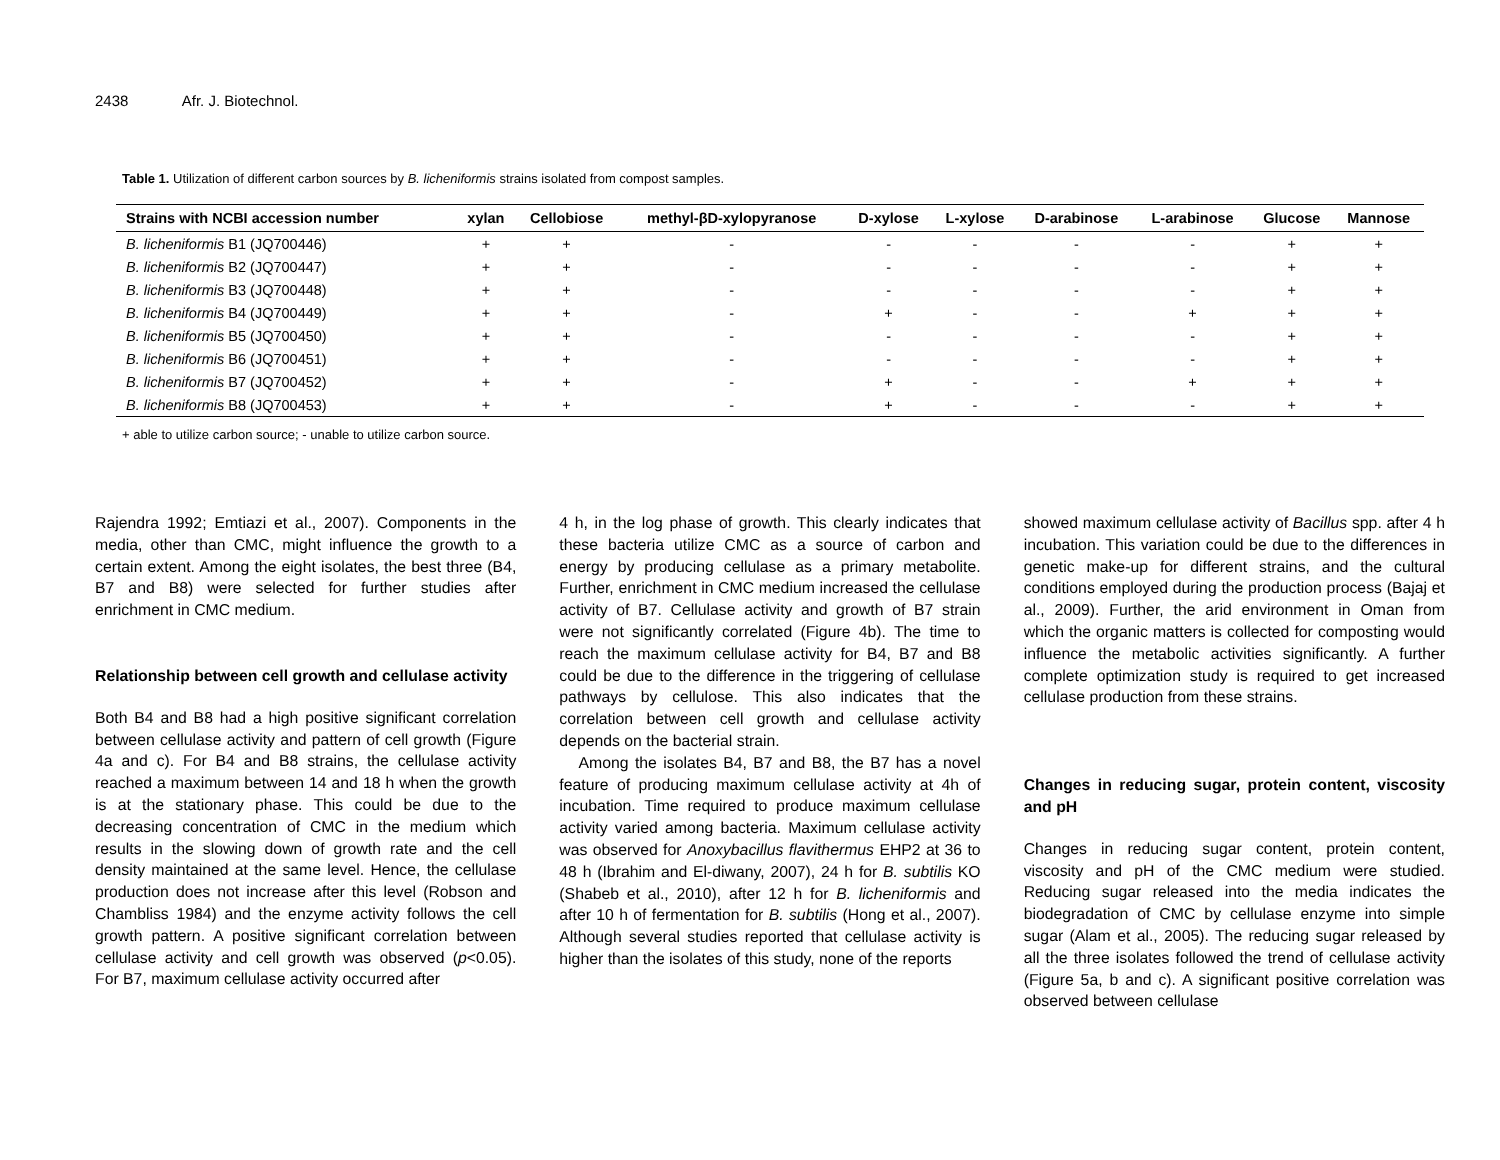2438 Afr. J. Biotechnol.
Table 1. Utilization of different carbon sources by B. licheniformis strains isolated from compost samples.
| Strains with NCBI accession number | xylan | Cellobiose | methyl-βD-xylopyranose | D-xylose | L-xylose | D-arabinose | L-arabinose | Glucose | Mannose |
| --- | --- | --- | --- | --- | --- | --- | --- | --- | --- |
| B. licheniformis B1 (JQ700446) | + | + | - | - | - | - | - | + | + |
| B. licheniformis B2 (JQ700447) | + | + | - | - | - | - | - | + | + |
| B. licheniformis B3 (JQ700448) | + | + | - | - | - | - | - | + | + |
| B. licheniformis B4 (JQ700449) | + | + | - | + | - | - | + | + | + |
| B. licheniformis B5 (JQ700450) | + | + | - | - | - | - | - | + | + |
| B. licheniformis B6 (JQ700451) | + | + | - | - | - | - | - | + | + |
| B. licheniformis B7 (JQ700452) | + | + | - | + | - | - | + | + | + |
| B. licheniformis B8 (JQ700453) | + | + | - | + | - | - | - | + | + |
+ able to utilize carbon source; - unable to utilize carbon source.
Rajendra 1992; Emtiazi et al., 2007). Components in the media, other than CMC, might influence the growth to a certain extent. Among the eight isolates, the best three (B4, B7 and B8) were selected for further studies after enrichment in CMC medium.
Relationship between cell growth and cellulase activity
Both B4 and B8 had a high positive significant correlation between cellulase activity and pattern of cell growth (Figure 4a and c). For B4 and B8 strains, the cellulase activity reached a maximum between 14 and 18 h when the growth is at the stationary phase. This could be due to the decreasing concentration of CMC in the medium which results in the slowing down of growth rate and the cell density maintained at the same level. Hence, the cellulase production does not increase after this level (Robson and Chambliss 1984) and the enzyme activity follows the cell growth pattern. A positive significant correlation between cellulase activity and cell growth was observed (p<0.05). For B7, maximum cellulase activity occurred after
4 h, in the log phase of growth. This clearly indicates that these bacteria utilize CMC as a source of carbon and energy by producing cellulase as a primary metabolite. Further, enrichment in CMC medium increased the cellulase activity of B7. Cellulase activity and growth of B7 strain were not significantly correlated (Figure 4b). The time to reach the maximum cellulase activity for B4, B7 and B8 could be due to the difference in the triggering of cellulase pathways by cellulose. This also indicates that the correlation between cell growth and cellulase activity depends on the bacterial strain.
Among the isolates B4, B7 and B8, the B7 has a novel feature of producing maximum cellulase activity at 4h of incubation. Time required to produce maximum cellulase activity varied among bacteria. Maximum cellulase activity was observed for Anoxybacillus flavithermus EHP2 at 36 to 48 h (Ibrahim and El-diwany, 2007), 24 h for B. subtilis KO (Shabeb et al., 2010), after 12 h for B. licheniformis and after 10 h of fermentation for B. subtilis (Hong et al., 2007). Although several studies reported that cellulase activity is higher than the isolates of this study, none of the reports
showed maximum cellulase activity of Bacillus spp. after 4 h incubation. This variation could be due to the differences in genetic make-up for different strains, and the cultural conditions employed during the production process (Bajaj et al., 2009). Further, the arid environment in Oman from which the organic matters is collected for composting would influence the metabolic activities significantly. A further complete optimization study is required to get increased cellulase production from these strains.
Changes in reducing sugar, protein content, viscosity and pH
Changes in reducing sugar content, protein content, viscosity and pH of the CMC medium were studied. Reducing sugar released into the media indicates the biodegradation of CMC by cellulase enzyme into simple sugar (Alam et al., 2005). The reducing sugar released by all the three isolates followed the trend of cellulase activity (Figure 5a, b and c). A significant positive correlation was observed between cellulase